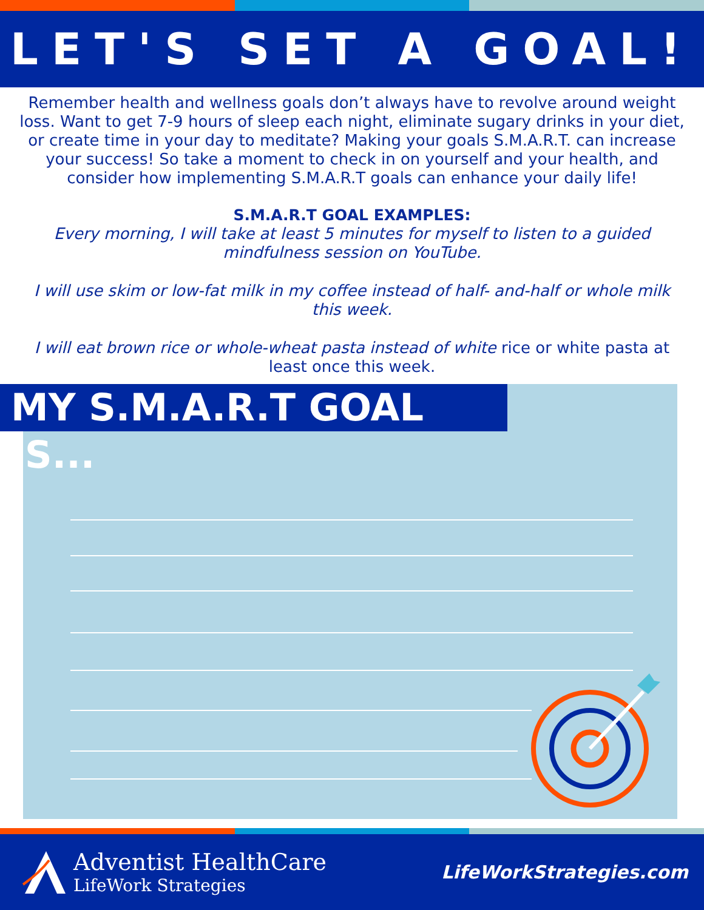LET'S SET A GOAL!
Remember health and wellness goals don’t always have to revolve around weight loss. Want to get 7-9 hours of sleep each night, eliminate sugary drinks in your diet, or create time in your day to meditate? Making your goals S.M.A.R.T. can increase your success! So take a moment to check in on yourself and your health, and consider how implementing S.M.A.R.T goals can enhance your daily life!
S.M.A.R.T GOAL EXAMPLES:
Every morning, I will take at least 5 minutes for myself to listen to a guided mindfulness session on YouTube.
I will use skim or low-fat milk in my coffee instead of half- and-half or whole milk this week.
I will eat brown rice or whole-wheat pasta instead of white rice or white pasta at least once this week.
MY S.M.A.R.T GOAL IS...
Adventist HealthCare
LifeWork Strategies
LifeWorkStrategies.com